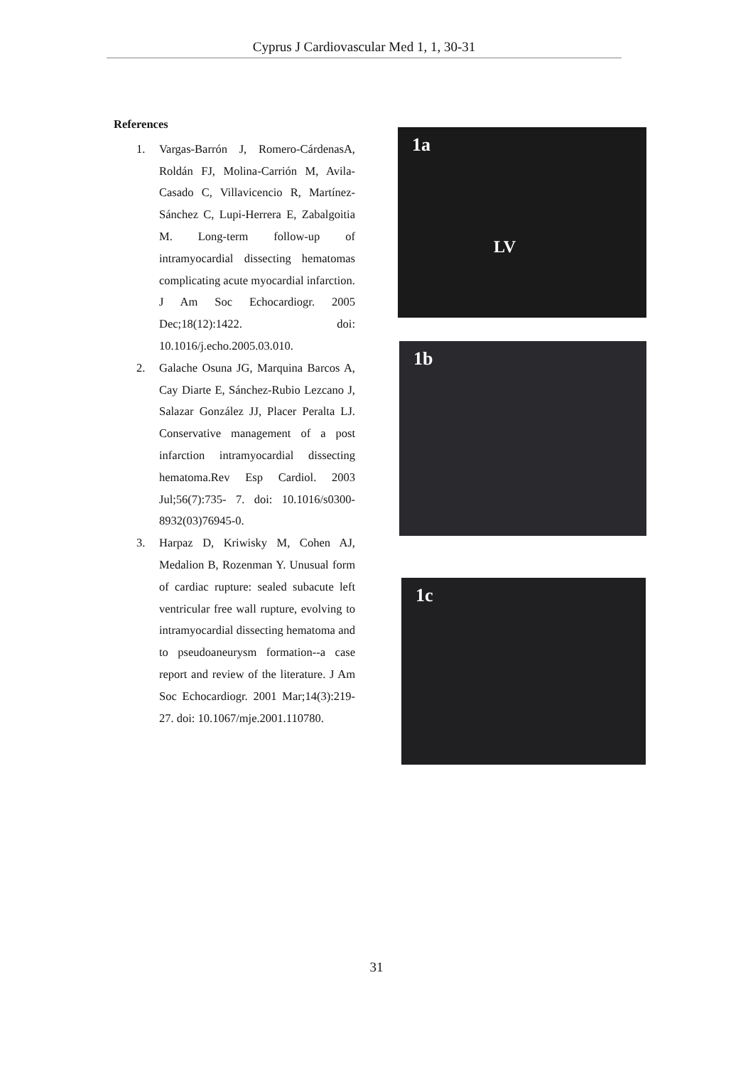Cyprus J Cardiovascular Med 1, 1, 30-31
References
1. Vargas-Barrón J, Romero-CárdenasA, Roldán FJ, Molina-Carrión M, Avila-Casado C, Villavicencio R, Martínez-Sánchez C, Lupi-Herrera E, Zabalgoitia M. Long-term follow-up of intramyocardial dissecting hematomas complicating acute myocardial infarction. J Am Soc Echocardiogr. 2005 Dec;18(12):1422. doi: 10.1016/j.echo.2005.03.010.
2. Galache Osuna JG, Marquina Barcos A, Cay Diarte E, Sánchez-Rubio Lezcano J, Salazar González JJ, Placer Peralta LJ. Conservative management of a post infarction intramyocardial dissecting hematoma.Rev Esp Cardiol. 2003 Jul;56(7):735- 7. doi: 10.1016/s0300-8932(03)76945-0.
3. Harpaz D, Kriwisky M, Cohen AJ, Medalion B, Rozenman Y. Unusual form of cardiac rupture: sealed subacute left ventricular free wall rupture, evolving to intramyocardial dissecting hematoma and to pseudoaneurysm formation--a case report and review of the literature. J Am Soc Echocardiogr. 2001 Mar;14(3):219-27. doi: 10.1067/mje.2001.110780.
1a
LV
1b
1c
31